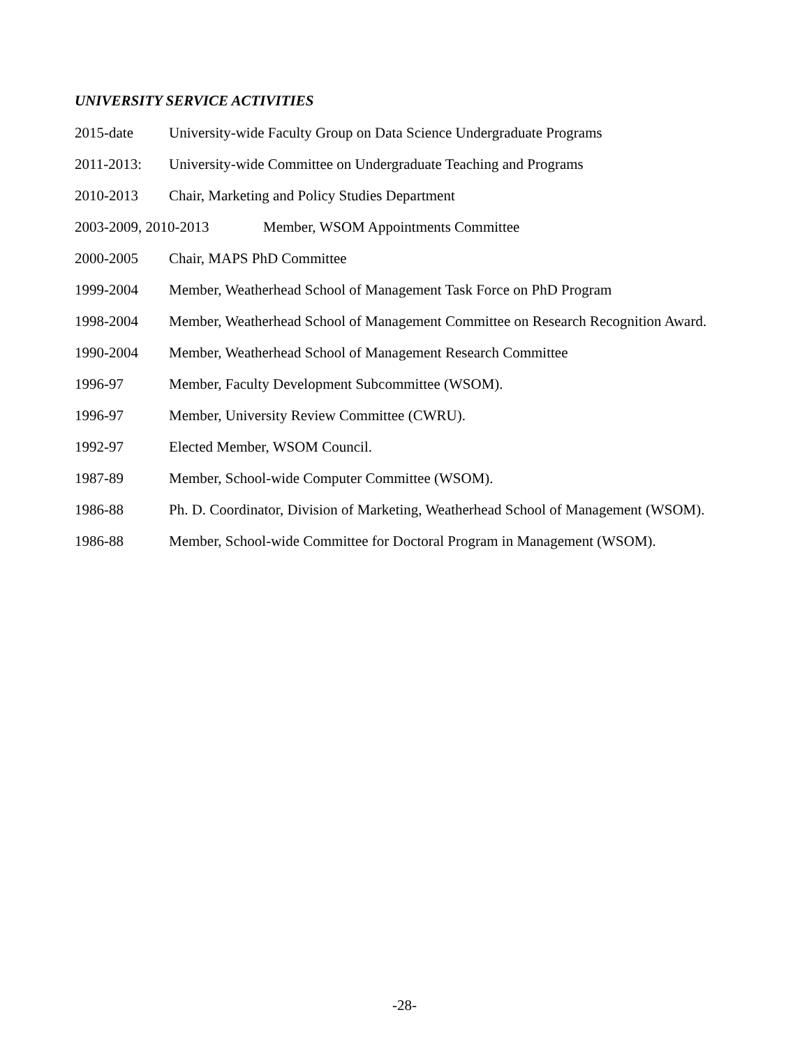UNIVERSITY SERVICE ACTIVITIES
2015-date University-wide Faculty Group on Data Science Undergraduate Programs
2011-2013: University-wide Committee on Undergraduate Teaching and Programs
2010-2013 Chair, Marketing and Policy Studies Department
2003-2009, 2010-2013 Member, WSOM Appointments Committee
2000-2005 Chair, MAPS PhD Committee
1999-2004 Member, Weatherhead School of Management Task Force on PhD Program
1998-2004 Member, Weatherhead School of Management Committee on Research Recognition Award.
1990-2004 Member, Weatherhead School of Management Research Committee
1996-97 Member, Faculty Development Subcommittee (WSOM).
1996-97 Member, University Review Committee (CWRU).
1992-97 Elected Member, WSOM Council.
1987-89 Member, School-wide Computer Committee (WSOM).
1986-88 Ph. D. Coordinator, Division of Marketing, Weatherhead School of Management (WSOM).
1986-88 Member, School-wide Committee for Doctoral Program in Management (WSOM).
-28-